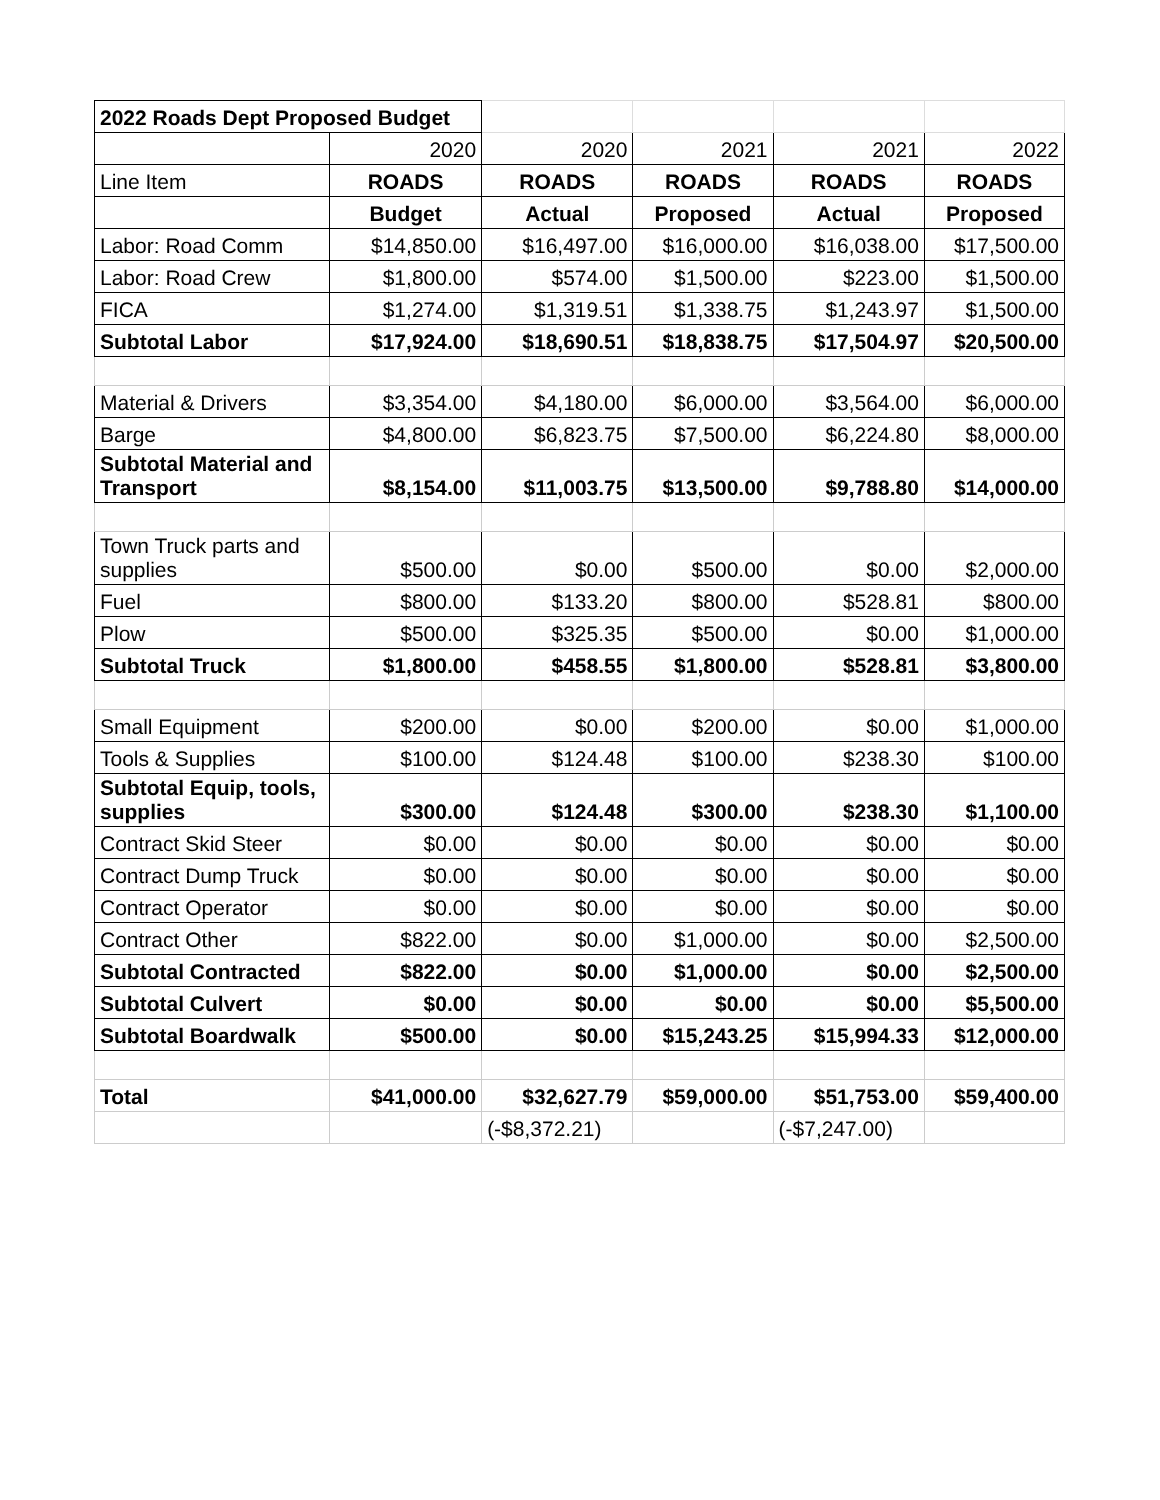| 2022 Roads Dept Proposed Budget | | | | | |
| | 2020 | 2020 | 2021 | 2021 | 2022 |
| Line Item | ROADS | ROADS | ROADS | ROADS | ROADS |
| | Budget | Actual | Proposed | Actual | Proposed |
| Labor: Road Comm | $14,850.00 | $16,497.00 | $16,000.00 | $16,038.00 | $17,500.00 |
| Labor: Road Crew | $1,800.00 | $574.00 | $1,500.00 | $223.00 | $1,500.00 |
| FICA | $1,274.00 | $1,319.51 | $1,338.75 | $1,243.97 | $1,500.00 |
| Subtotal Labor | $17,924.00 | $18,690.51 | $18,838.75 | $17,504.97 | $20,500.00 |
| Material & Drivers | $3,354.00 | $4,180.00 | $6,000.00 | $3,564.00 | $6,000.00 |
| Barge | $4,800.00 | $6,823.75 | $7,500.00 | $6,224.80 | $8,000.00 |
| Subtotal Material and Transport | $8,154.00 | $11,003.75 | $13,500.00 | $9,788.80 | $14,000.00 |
| Town Truck parts and supplies | $500.00 | $0.00 | $500.00 | $0.00 | $2,000.00 |
| Fuel | $800.00 | $133.20 | $800.00 | $528.81 | $800.00 |
| Plow | $500.00 | $325.35 | $500.00 | $0.00 | $1,000.00 |
| Subtotal Truck | $1,800.00 | $458.55 | $1,800.00 | $528.81 | $3,800.00 |
| Small Equipment | $200.00 | $0.00 | $200.00 | $0.00 | $1,000.00 |
| Tools & Supplies | $100.00 | $124.48 | $100.00 | $238.30 | $100.00 |
| Subtotal Equip, tools, supplies | $300.00 | $124.48 | $300.00 | $238.30 | $1,100.00 |
| Contract Skid Steer | $0.00 | $0.00 | $0.00 | $0.00 | $0.00 |
| Contract Dump Truck | $0.00 | $0.00 | $0.00 | $0.00 | $0.00 |
| Contract Operator | $0.00 | $0.00 | $0.00 | $0.00 | $0.00 |
| Contract Other | $822.00 | $0.00 | $1,000.00 | $0.00 | $2,500.00 |
| Subtotal Contracted | $822.00 | $0.00 | $1,000.00 | $0.00 | $2,500.00 |
| Subtotal Culvert | $0.00 | $0.00 | $0.00 | $0.00 | $5,500.00 |
| Subtotal Boardwalk | $500.00 | $0.00 | $15,243.25 | $15,994.33 | $12,000.00 |
| Total | $41,000.00 | $32,627.79 | $59,000.00 | $51,753.00 | $59,400.00 |
| | | (-$8,372.21) | | (-$7,247.00) | |